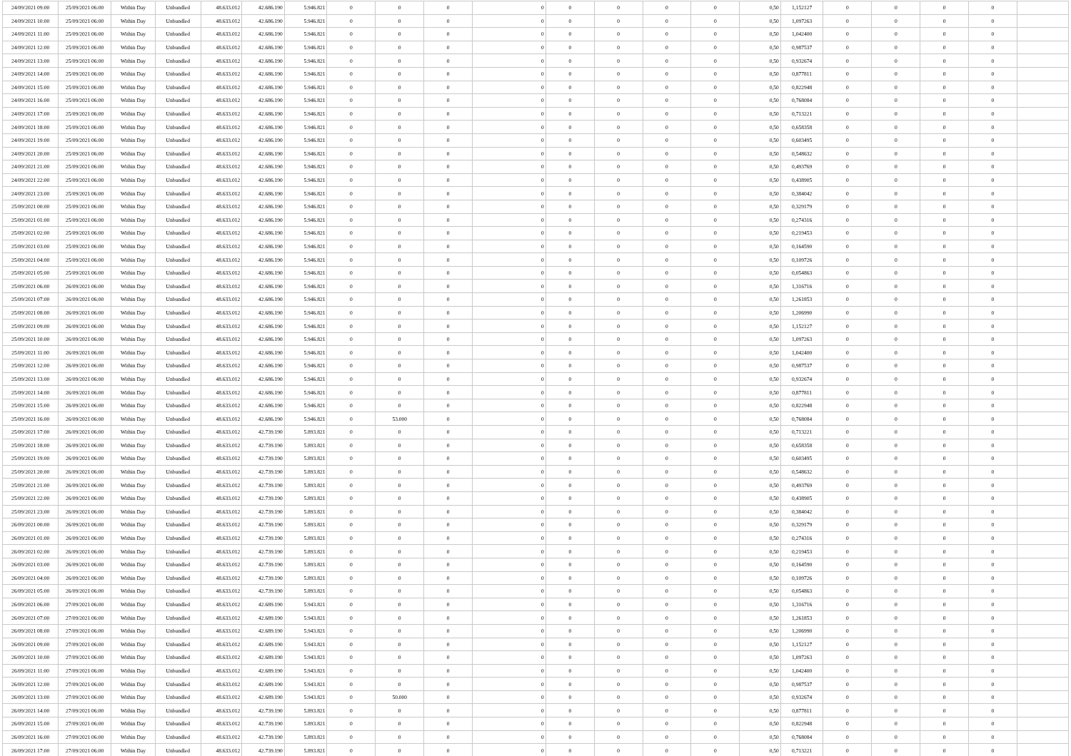| 24/09/2021 09:00 | 25/09/2021 06:00 | Within Day | Unbundled | 48.633.012 | 42.686.190 | 5.946.821 | 0 | 0 | 0 | 0 | 0 | 0 | 0 | 0 | 0,50 | 1,152127 | 0 | 0 | 0 | 0 | |
| 24/09/2021 10:00 | 25/09/2021 06:00 | Within Day | Unbundled | 48.633.012 | 42.686.190 | 5.946.821 | 0 | 0 | 0 | 0 | 0 | 0 | 0 | 0 | 0,50 | 1,097263 | 0 | 0 | 0 | 0 | |
| 24/09/2021 11:00 | 25/09/2021 06:00 | Within Day | Unbundled | 48.633.012 | 42.686.190 | 5.946.821 | 0 | 0 | 0 | 0 | 0 | 0 | 0 | 0 | 0,50 | 1,042400 | 0 | 0 | 0 | 0 | |
| 24/09/2021 12:00 | 25/09/2021 06:00 | Within Day | Unbundled | 48.633.012 | 42.686.190 | 5.946.821 | 0 | 0 | 0 | 0 | 0 | 0 | 0 | 0 | 0,50 | 0,987537 | 0 | 0 | 0 | 0 | |
| 24/09/2021 13:00 | 25/09/2021 06:00 | Within Day | Unbundled | 48.633.012 | 42.686.190 | 5.946.821 | 0 | 0 | 0 | 0 | 0 | 0 | 0 | 0 | 0,50 | 0,932674 | 0 | 0 | 0 | 0 | |
| 24/09/2021 14:00 | 25/09/2021 06:00 | Within Day | Unbundled | 48.633.012 | 42.686.190 | 5.946.821 | 0 | 0 | 0 | 0 | 0 | 0 | 0 | 0 | 0,50 | 0,877811 | 0 | 0 | 0 | 0 | |
| 24/09/2021 15:00 | 25/09/2021 06:00 | Within Day | Unbundled | 48.633.012 | 42.686.190 | 5.946.821 | 0 | 0 | 0 | 0 | 0 | 0 | 0 | 0 | 0,50 | 0,822948 | 0 | 0 | 0 | 0 | |
| 24/09/2021 16:00 | 25/09/2021 06:00 | Within Day | Unbundled | 48.633.012 | 42.686.190 | 5.946.821 | 0 | 0 | 0 | 0 | 0 | 0 | 0 | 0 | 0,50 | 0,768084 | 0 | 0 | 0 | 0 | |
| 24/09/2021 17:00 | 25/09/2021 06:00 | Within Day | Unbundled | 48.633.012 | 42.686.190 | 5.946.821 | 0 | 0 | 0 | 0 | 0 | 0 | 0 | 0 | 0,50 | 0,713221 | 0 | 0 | 0 | 0 | |
| 24/09/2021 18:00 | 25/09/2021 06:00 | Within Day | Unbundled | 48.633.012 | 42.686.190 | 5.946.821 | 0 | 0 | 0 | 0 | 0 | 0 | 0 | 0 | 0,50 | 0,658358 | 0 | 0 | 0 | 0 | |
| 24/09/2021 19:00 | 25/09/2021 06:00 | Within Day | Unbundled | 48.633.012 | 42.686.190 | 5.946.821 | 0 | 0 | 0 | 0 | 0 | 0 | 0 | 0 | 0,50 | 0,603495 | 0 | 0 | 0 | 0 | |
| 24/09/2021 20:00 | 25/09/2021 06:00 | Within Day | Unbundled | 48.633.012 | 42.686.190 | 5.946.821 | 0 | 0 | 0 | 0 | 0 | 0 | 0 | 0 | 0,50 | 0,548632 | 0 | 0 | 0 | 0 | |
| 24/09/2021 21:00 | 25/09/2021 06:00 | Within Day | Unbundled | 48.633.012 | 42.686.190 | 5.946.821 | 0 | 0 | 0 | 0 | 0 | 0 | 0 | 0 | 0,50 | 0,493769 | 0 | 0 | 0 | 0 | |
| 24/09/2021 22:00 | 25/09/2021 06:00 | Within Day | Unbundled | 48.633.012 | 42.686.190 | 5.946.821 | 0 | 0 | 0 | 0 | 0 | 0 | 0 | 0 | 0,50 | 0,438905 | 0 | 0 | 0 | 0 | |
| 24/09/2021 23:00 | 25/09/2021 06:00 | Within Day | Unbundled | 48.633.012 | 42.686.190 | 5.946.821 | 0 | 0 | 0 | 0 | 0 | 0 | 0 | 0 | 0,50 | 0,384042 | 0 | 0 | 0 | 0 | |
| 25/09/2021 00:00 | 25/09/2021 06:00 | Within Day | Unbundled | 48.633.012 | 42.686.190 | 5.946.821 | 0 | 0 | 0 | 0 | 0 | 0 | 0 | 0 | 0,50 | 0,329179 | 0 | 0 | 0 | 0 | |
| 25/09/2021 01:00 | 25/09/2021 06:00 | Within Day | Unbundled | 48.633.012 | 42.686.190 | 5.946.821 | 0 | 0 | 0 | 0 | 0 | 0 | 0 | 0 | 0,50 | 0,274316 | 0 | 0 | 0 | 0 | |
| 25/09/2021 02:00 | 25/09/2021 06:00 | Within Day | Unbundled | 48.633.012 | 42.686.190 | 5.946.821 | 0 | 0 | 0 | 0 | 0 | 0 | 0 | 0 | 0,50 | 0,219453 | 0 | 0 | 0 | 0 | |
| 25/09/2021 03:00 | 25/09/2021 06:00 | Within Day | Unbundled | 48.633.012 | 42.686.190 | 5.946.821 | 0 | 0 | 0 | 0 | 0 | 0 | 0 | 0 | 0,50 | 0,164590 | 0 | 0 | 0 | 0 | |
| 25/09/2021 04:00 | 25/09/2021 06:00 | Within Day | Unbundled | 48.633.012 | 42.686.190 | 5.946.821 | 0 | 0 | 0 | 0 | 0 | 0 | 0 | 0 | 0,50 | 0,109726 | 0 | 0 | 0 | 0 | |
| 25/09/2021 05:00 | 25/09/2021 06:00 | Within Day | Unbundled | 48.633.012 | 42.686.190 | 5.946.821 | 0 | 0 | 0 | 0 | 0 | 0 | 0 | 0 | 0,50 | 0,054863 | 0 | 0 | 0 | 0 | |
| 25/09/2021 06:00 | 26/09/2021 06:00 | Within Day | Unbundled | 48.633.012 | 42.686.190 | 5.946.821 | 0 | 0 | 0 | 0 | 0 | 0 | 0 | 0 | 0,50 | 1,316716 | 0 | 0 | 0 | 0 | |
| 25/09/2021 07:00 | 26/09/2021 06:00 | Within Day | Unbundled | 48.633.012 | 42.686.190 | 5.946.821 | 0 | 0 | 0 | 0 | 0 | 0 | 0 | 0 | 0,50 | 1,261853 | 0 | 0 | 0 | 0 | |
| 25/09/2021 08:00 | 26/09/2021 06:00 | Within Day | Unbundled | 48.633.012 | 42.686.190 | 5.946.821 | 0 | 0 | 0 | 0 | 0 | 0 | 0 | 0 | 0,50 | 1,206990 | 0 | 0 | 0 | 0 | |
| 25/09/2021 09:00 | 26/09/2021 06:00 | Within Day | Unbundled | 48.633.012 | 42.686.190 | 5.946.821 | 0 | 0 | 0 | 0 | 0 | 0 | 0 | 0 | 0,50 | 1,152127 | 0 | 0 | 0 | 0 | |
| 25/09/2021 10:00 | 26/09/2021 06:00 | Within Day | Unbundled | 48.633.012 | 42.686.190 | 5.946.821 | 0 | 0 | 0 | 0 | 0 | 0 | 0 | 0 | 0,50 | 1,097263 | 0 | 0 | 0 | 0 | |
| 25/09/2021 11:00 | 26/09/2021 06:00 | Within Day | Unbundled | 48.633.012 | 42.686.190 | 5.946.821 | 0 | 0 | 0 | 0 | 0 | 0 | 0 | 0 | 0,50 | 1,042400 | 0 | 0 | 0 | 0 | |
| 25/09/2021 12:00 | 26/09/2021 06:00 | Within Day | Unbundled | 48.633.012 | 42.686.190 | 5.946.821 | 0 | 0 | 0 | 0 | 0 | 0 | 0 | 0 | 0,50 | 0,987537 | 0 | 0 | 0 | 0 | |
| 25/09/2021 13:00 | 26/09/2021 06:00 | Within Day | Unbundled | 48.633.012 | 42.686.190 | 5.946.821 | 0 | 0 | 0 | 0 | 0 | 0 | 0 | 0 | 0,50 | 0,932674 | 0 | 0 | 0 | 0 | |
| 25/09/2021 14:00 | 26/09/2021 06:00 | Within Day | Unbundled | 48.633.012 | 42.686.190 | 5.946.821 | 0 | 0 | 0 | 0 | 0 | 0 | 0 | 0 | 0,50 | 0,877811 | 0 | 0 | 0 | 0 | |
| 25/09/2021 15:00 | 26/09/2021 06:00 | Within Day | Unbundled | 48.633.012 | 42.686.190 | 5.946.821 | 0 | 0 | 0 | 0 | 0 | 0 | 0 | 0 | 0,50 | 0,822948 | 0 | 0 | 0 | 0 | |
| 25/09/2021 16:00 | 26/09/2021 06:00 | Within Day | Unbundled | 48.633.012 | 42.686.190 | 5.946.821 | 0 | 53.000 | 0 | 0 | 0 | 0 | 0 | 0 | 0,50 | 0,768084 | 0 | 0 | 0 | 0 | |
| 25/09/2021 17:00 | 26/09/2021 06:00 | Within Day | Unbundled | 48.633.012 | 42.739.190 | 5.893.821 | 0 | 0 | 0 | 0 | 0 | 0 | 0 | 0 | 0,50 | 0,713221 | 0 | 0 | 0 | 0 | |
| 25/09/2021 18:00 | 26/09/2021 06:00 | Within Day | Unbundled | 48.633.012 | 42.739.190 | 5.893.821 | 0 | 0 | 0 | 0 | 0 | 0 | 0 | 0 | 0,50 | 0,658358 | 0 | 0 | 0 | 0 | |
| 25/09/2021 19:00 | 26/09/2021 06:00 | Within Day | Unbundled | 48.633.012 | 42.739.190 | 5.893.821 | 0 | 0 | 0 | 0 | 0 | 0 | 0 | 0 | 0,50 | 0,603495 | 0 | 0 | 0 | 0 | |
| 25/09/2021 20:00 | 26/09/2021 06:00 | Within Day | Unbundled | 48.633.012 | 42.739.190 | 5.893.821 | 0 | 0 | 0 | 0 | 0 | 0 | 0 | 0 | 0,50 | 0,548632 | 0 | 0 | 0 | 0 | |
| 25/09/2021 21:00 | 26/09/2021 06:00 | Within Day | Unbundled | 48.633.012 | 42.739.190 | 5.893.821 | 0 | 0 | 0 | 0 | 0 | 0 | 0 | 0 | 0,50 | 0,493769 | 0 | 0 | 0 | 0 | |
| 25/09/2021 22:00 | 26/09/2021 06:00 | Within Day | Unbundled | 48.633.012 | 42.739.190 | 5.893.821 | 0 | 0 | 0 | 0 | 0 | 0 | 0 | 0 | 0,50 | 0,438905 | 0 | 0 | 0 | 0 | |
| 25/09/2021 23:00 | 26/09/2021 06:00 | Within Day | Unbundled | 48.633.012 | 42.739.190 | 5.893.821 | 0 | 0 | 0 | 0 | 0 | 0 | 0 | 0 | 0,50 | 0,384042 | 0 | 0 | 0 | 0 | |
| 26/09/2021 00:00 | 26/09/2021 06:00 | Within Day | Unbundled | 48.633.012 | 42.739.190 | 5.893.821 | 0 | 0 | 0 | 0 | 0 | 0 | 0 | 0 | 0,50 | 0,329179 | 0 | 0 | 0 | 0 | |
| 26/09/2021 01:00 | 26/09/2021 06:00 | Within Day | Unbundled | 48.633.012 | 42.739.190 | 5.893.821 | 0 | 0 | 0 | 0 | 0 | 0 | 0 | 0 | 0,50 | 0,274316 | 0 | 0 | 0 | 0 | |
| 26/09/2021 02:00 | 26/09/2021 06:00 | Within Day | Unbundled | 48.633.012 | 42.739.190 | 5.893.821 | 0 | 0 | 0 | 0 | 0 | 0 | 0 | 0 | 0,50 | 0,219453 | 0 | 0 | 0 | 0 | |
| 26/09/2021 03:00 | 26/09/2021 06:00 | Within Day | Unbundled | 48.633.012 | 42.739.190 | 5.893.821 | 0 | 0 | 0 | 0 | 0 | 0 | 0 | 0 | 0,50 | 0,164590 | 0 | 0 | 0 | 0 | |
| 26/09/2021 04:00 | 26/09/2021 06:00 | Within Day | Unbundled | 48.633.012 | 42.739.190 | 5.893.821 | 0 | 0 | 0 | 0 | 0 | 0 | 0 | 0 | 0,50 | 0,109726 | 0 | 0 | 0 | 0 | |
| 26/09/2021 05:00 | 26/09/2021 06:00 | Within Day | Unbundled | 48.633.012 | 42.739.190 | 5.893.821 | 0 | 0 | 0 | 0 | 0 | 0 | 0 | 0 | 0,50 | 0,054863 | 0 | 0 | 0 | 0 | |
| 26/09/2021 06:00 | 27/09/2021 06:00 | Within Day | Unbundled | 48.633.012 | 42.689.190 | 5.943.821 | 0 | 0 | 0 | 0 | 0 | 0 | 0 | 0 | 0,50 | 1,316716 | 0 | 0 | 0 | 0 | |
| 26/09/2021 07:00 | 27/09/2021 06:00 | Within Day | Unbundled | 48.633.012 | 42.689.190 | 5.943.821 | 0 | 0 | 0 | 0 | 0 | 0 | 0 | 0 | 0,50 | 1,261853 | 0 | 0 | 0 | 0 | |
| 26/09/2021 08:00 | 27/09/2021 06:00 | Within Day | Unbundled | 48.633.012 | 42.689.190 | 5.943.821 | 0 | 0 | 0 | 0 | 0 | 0 | 0 | 0 | 0,50 | 1,206990 | 0 | 0 | 0 | 0 | |
| 26/09/2021 09:00 | 27/09/2021 06:00 | Within Day | Unbundled | 48.633.012 | 42.689.190 | 5.943.821 | 0 | 0 | 0 | 0 | 0 | 0 | 0 | 0 | 0,50 | 1,152127 | 0 | 0 | 0 | 0 | |
| 26/09/2021 10:00 | 27/09/2021 06:00 | Within Day | Unbundled | 48.633.012 | 42.689.190 | 5.943.821 | 0 | 0 | 0 | 0 | 0 | 0 | 0 | 0 | 0,50 | 1,097263 | 0 | 0 | 0 | 0 | |
| 26/09/2021 11:00 | 27/09/2021 06:00 | Within Day | Unbundled | 48.633.012 | 42.689.190 | 5.943.821 | 0 | 0 | 0 | 0 | 0 | 0 | 0 | 0 | 0,50 | 1,042400 | 0 | 0 | 0 | 0 | |
| 26/09/2021 12:00 | 27/09/2021 06:00 | Within Day | Unbundled | 48.633.012 | 42.689.190 | 5.943.821 | 0 | 0 | 0 | 0 | 0 | 0 | 0 | 0 | 0,50 | 0,987537 | 0 | 0 | 0 | 0 | |
| 26/09/2021 13:00 | 27/09/2021 06:00 | Within Day | Unbundled | 48.633.012 | 42.689.190 | 5.943.821 | 0 | 50.000 | 0 | 0 | 0 | 0 | 0 | 0 | 0,50 | 0,932674 | 0 | 0 | 0 | 0 | |
| 26/09/2021 14:00 | 27/09/2021 06:00 | Within Day | Unbundled | 48.633.012 | 42.739.190 | 5.893.821 | 0 | 0 | 0 | 0 | 0 | 0 | 0 | 0 | 0,50 | 0,877811 | 0 | 0 | 0 | 0 | |
| 26/09/2021 15:00 | 27/09/2021 06:00 | Within Day | Unbundled | 48.633.012 | 42.739.190 | 5.893.821 | 0 | 0 | 0 | 0 | 0 | 0 | 0 | 0 | 0,50 | 0,822948 | 0 | 0 | 0 | 0 | |
| 26/09/2021 16:00 | 27/09/2021 06:00 | Within Day | Unbundled | 48.633.012 | 42.739.190 | 5.893.821 | 0 | 0 | 0 | 0 | 0 | 0 | 0 | 0 | 0,50 | 0,768084 | 0 | 0 | 0 | 0 | |
| 26/09/2021 17:00 | 27/09/2021 06:00 | Within Day | Unbundled | 48.633.012 | 42.739.190 | 5.893.821 | 0 | 0 | 0 | 0 | 0 | 0 | 0 | 0 | 0,50 | 0,713221 | 0 | 0 | 0 | 0 | |